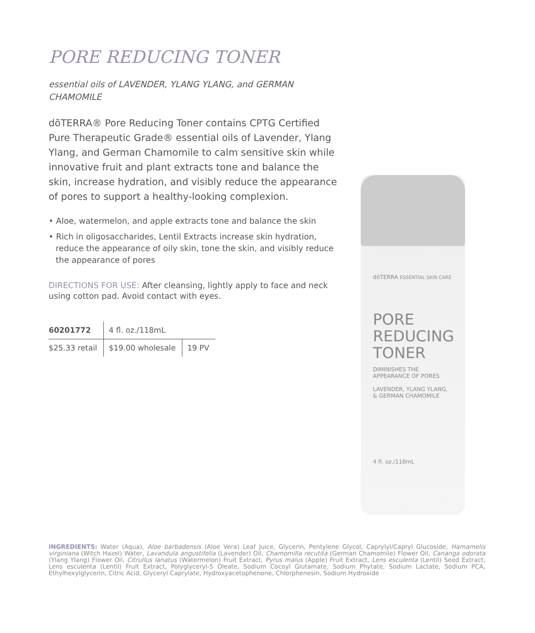dōTERRA ESSENTIAL SKIN CARE
PORE
REDUCING
TONER
DIMINISHES THE
APPEARANCE OF PORES
LAVENDER, YLANG YLANG,
& GERMAN CHAMOMILE
4 fl. oz./118mL
PORE REDUCING TONER
essential oils of LAVENDER, YLANG YLANG, and GERMAN CHAMOMILE
dōTERRA® Pore Reducing Toner contains CPTG Certified Pure Therapeutic Grade® essential oils of Lavender, Ylang Ylang, and German Chamomile to calm sensitive skin while innovative fruit and plant extracts tone and balance the skin, increase hydration, and visibly reduce the appearance of pores to support a healthy-looking complexion.
• Aloe, watermelon, and apple extracts tone and balance the skin
• Rich in oligosaccharides, Lentil Extracts increase skin hydration, reduce the appearance of oily skin, tone the skin, and visibly reduce the appearance of pores
DIRECTIONS FOR USE: After cleansing, lightly apply to face and neck using cotton pad. Avoid contact with eyes.
| 60201772 | 4 fl. oz./118mL | |
| $25.33 retail | $19.00 wholesale | 19 PV |
INGREDIENTS: Water (Aqua), Aloe barbadensis (Aloe Vera) Leaf Juice, Glycerin, Pentylene Glycol, Caprylyl/Capryl Glucoside, Hamamelis virginiana (Witch Hazel) Water, Lavandula angustifolia (Lavender) Oil, Chamomilla recutita (German Chamomile) Flower Oil, Cananga odorata (Ylang Ylang) Flower Oil, Citrullus lanatus (Watermelon) Fruit Extract, Pyrus malus (Apple) Fruit Extract, Lens esculenta (Lentil) Seed Extract, Lens esculenta (Lentil) Fruit Extract, Polyglyceryl-5 Oleate, Sodium Cocoyl Glutamate, Sodium Phytate, Sodium Lactate, Sodium PCA, Ethylhexylglycerin, Citric Acid, Glyceryl Caprylate, Hydroxyacetophenone, Chlorphenesin, Sodium Hydroxide